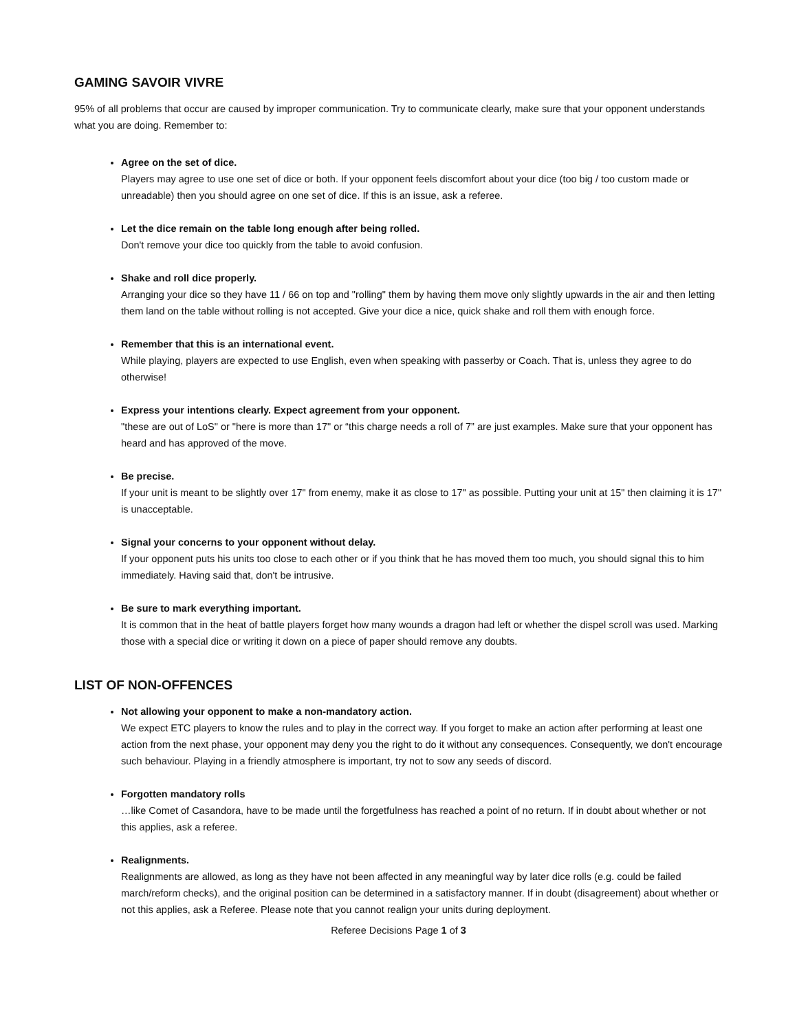GAMING SAVOIR VIVRE
95% of all problems that occur are caused by improper communication. Try to communicate clearly, make sure that your opponent understands what you are doing. Remember to:
Agree on the set of dice.
Players may agree to use one set of dice or both. If your opponent feels discomfort about your dice (too big / too custom made or unreadable) then you should agree on one set of dice. If this is an issue, ask a referee.
Let the dice remain on the table long enough after being rolled.
Don't remove your dice too quickly from the table to avoid confusion.
Shake and roll dice properly.
Arranging your dice so they have 11 / 66 on top and "rolling" them by having them move only slightly upwards in the air and then letting them land on the table without rolling is not accepted. Give your dice a nice, quick shake and roll them with enough force.
Remember that this is an international event.
While playing, players are expected to use English, even when speaking with passerby or Coach. That is, unless they agree to do otherwise!
Express your intentions clearly. Expect agreement from your opponent.
"these are out of LoS" or "here is more than 17" or “this charge needs a roll of 7” are just examples. Make sure that your opponent has heard and has approved of the move.
Be precise.
If your unit is meant to be slightly over 17" from enemy, make it as close to 17" as possible. Putting your unit at 15" then claiming it is 17" is unacceptable.
Signal your concerns to your opponent without delay.
If your opponent puts his units too close to each other or if you think that he has moved them too much, you should signal this to him immediately. Having said that, don't be intrusive.
Be sure to mark everything important.
It is common that in the heat of battle players forget how many wounds a dragon had left or whether the dispel scroll was used. Marking those with a special dice or writing it down on a piece of paper should remove any doubts.
LIST OF NON-OFFENCES
Not allowing your opponent to make a non-mandatory action.
We expect ETC players to know the rules and to play in the correct way. If you forget to make an action after performing at least one action from the next phase, your opponent may deny you the right to do it without any consequences. Consequently, we don't encourage such behaviour. Playing in a friendly atmosphere is important, try not to sow any seeds of discord.
Forgotten mandatory rolls
…like Comet of Casandora, have to be made until the forgetfulness has reached a point of no return. If in doubt about whether or not this applies, ask a referee.
Realignments.
Realignments are allowed, as long as they have not been affected in any meaningful way by later dice rolls (e.g. could be failed march/reform checks), and the original position can be determined in a satisfactory manner. If in doubt (disagreement) about whether or not this applies, ask a Referee. Please note that you cannot realign your units during deployment.
Referee Decisions Page 1 of 3